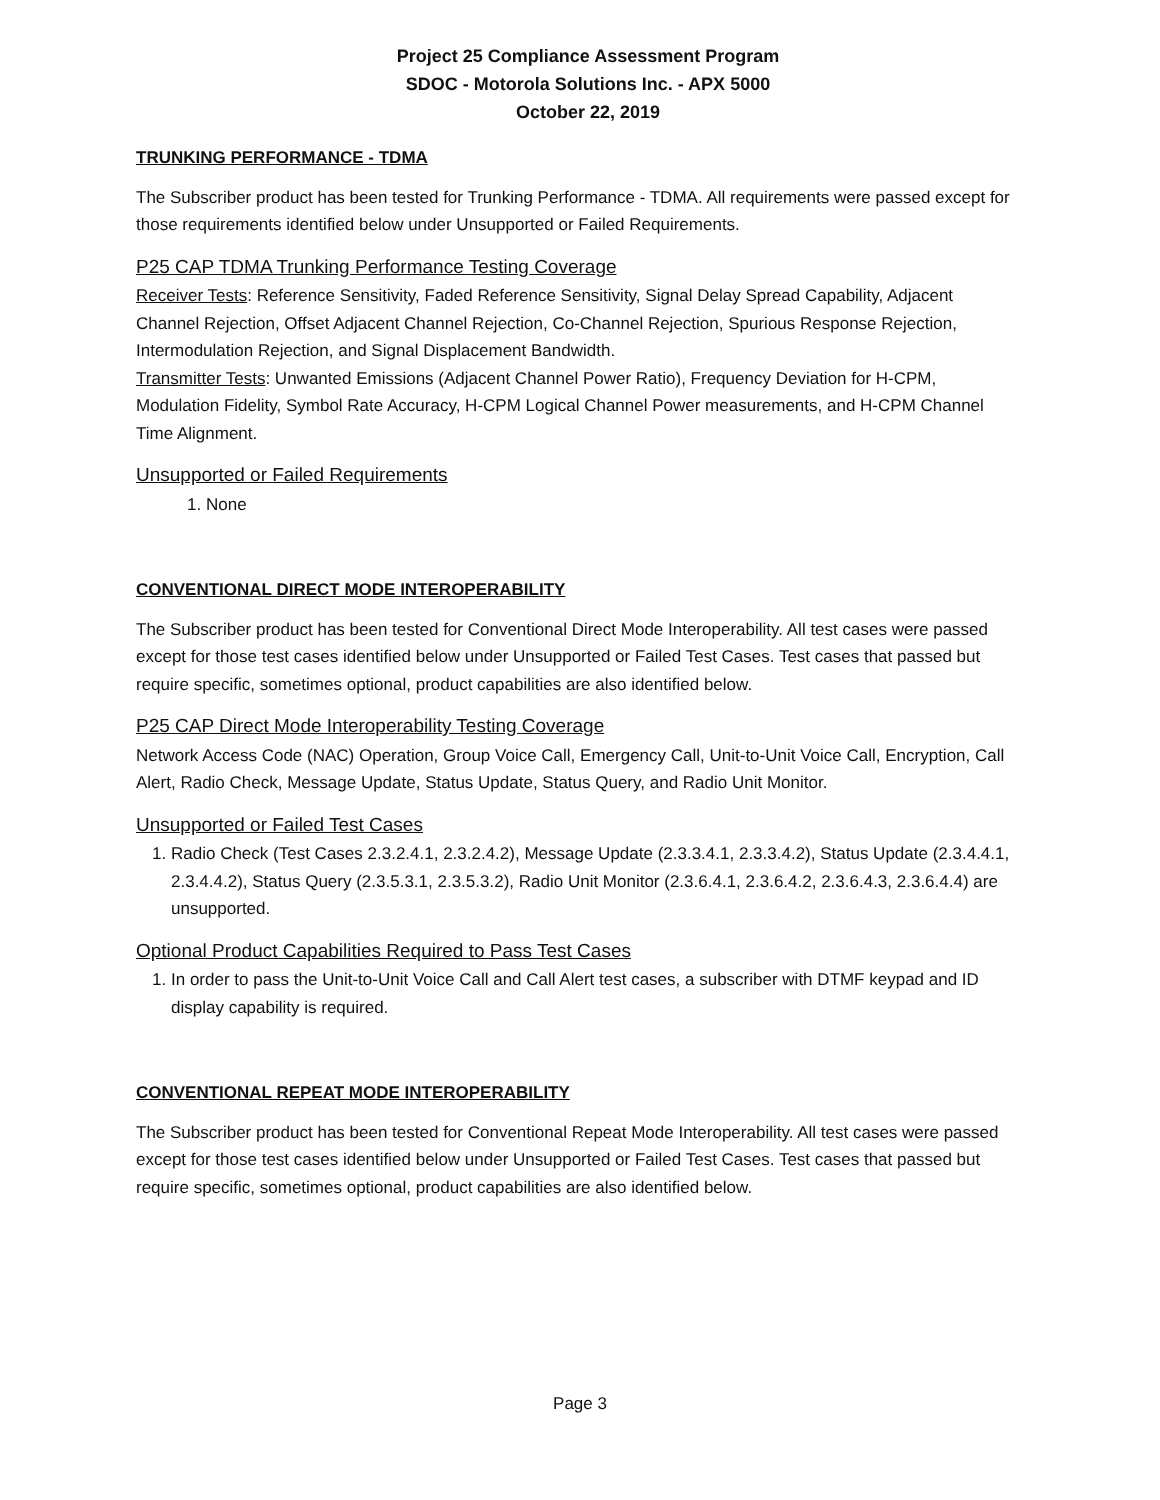Project 25 Compliance Assessment Program
SDOC - Motorola Solutions Inc. - APX 5000
October 22, 2019
TRUNKING PERFORMANCE - TDMA
The Subscriber product has been tested for Trunking Performance - TDMA. All requirements were passed except for those requirements identified below under Unsupported or Failed Requirements.
P25 CAP TDMA Trunking Performance Testing Coverage
Receiver Tests: Reference Sensitivity, Faded Reference Sensitivity, Signal Delay Spread Capability, Adjacent Channel Rejection, Offset Adjacent Channel Rejection, Co-Channel Rejection, Spurious Response Rejection, Intermodulation Rejection, and Signal Displacement Bandwidth.
Transmitter Tests: Unwanted Emissions (Adjacent Channel Power Ratio), Frequency Deviation for H-CPM, Modulation Fidelity, Symbol Rate Accuracy, H-CPM Logical Channel Power measurements, and H-CPM Channel Time Alignment.
Unsupported or Failed Requirements
1. None
CONVENTIONAL DIRECT MODE INTEROPERABILITY
The Subscriber product has been tested for Conventional Direct Mode Interoperability. All test cases were passed except for those test cases identified below under Unsupported or Failed Test Cases. Test cases that passed but require specific, sometimes optional, product capabilities are also identified below.
P25 CAP Direct Mode Interoperability Testing Coverage
Network Access Code (NAC) Operation, Group Voice Call, Emergency Call, Unit-to-Unit Voice Call, Encryption, Call Alert, Radio Check, Message Update, Status Update, Status Query, and Radio Unit Monitor.
Unsupported or Failed Test Cases
1. Radio Check (Test Cases 2.3.2.4.1, 2.3.2.4.2), Message Update (2.3.3.4.1, 2.3.3.4.2), Status Update (2.3.4.4.1, 2.3.4.4.2), Status Query (2.3.5.3.1, 2.3.5.3.2), Radio Unit Monitor (2.3.6.4.1, 2.3.6.4.2, 2.3.6.4.3, 2.3.6.4.4) are unsupported.
Optional Product Capabilities Required to Pass Test Cases
1. In order to pass the Unit-to-Unit Voice Call and Call Alert test cases, a subscriber with DTMF keypad and ID display capability is required.
CONVENTIONAL REPEAT MODE INTEROPERABILITY
The Subscriber product has been tested for Conventional Repeat Mode Interoperability. All test cases were passed except for those test cases identified below under Unsupported or Failed Test Cases. Test cases that passed but require specific, sometimes optional, product capabilities are also identified below.
Page 3